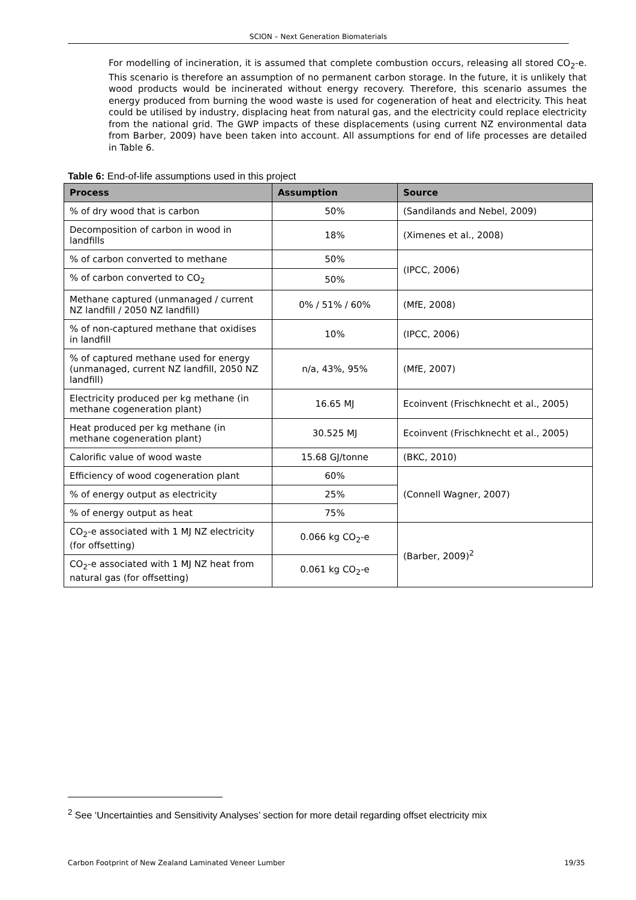SCION – Next Generation Biomaterials
For modelling of incineration, it is assumed that complete combustion occurs, releasing all stored CO<sub>2</sub>-e. This scenario is therefore an assumption of no permanent carbon storage. In the future, it is unlikely that wood products would be incinerated without energy recovery. Therefore, this scenario assumes the energy produced from burning the wood waste is used for cogeneration of heat and electricity. This heat could be utilised by industry, displacing heat from natural gas, and the electricity could replace electricity from the national grid. The GWP impacts of these displacements (using current NZ environmental data from Barber, 2009) have been taken into account. All assumptions for end of life processes are detailed in Table 6.
Table 6: End-of-life assumptions used in this project
| Process | Assumption | Source |
| --- | --- | --- |
| % of dry wood that is carbon | 50% | (Sandilands and Nebel, 2009) |
| Decomposition of carbon in wood in landfills | 18% | (Ximenes et al., 2008) |
| % of carbon converted to methane | 50% | (IPCC, 2006) |
| % of carbon converted to CO<sub>2</sub> | 50% | |
| Methane captured (unmanaged / current NZ landfill / 2050 NZ landfill) | 0% / 51% / 60% | (MfE, 2008) |
| % of non-captured methane that oxidises in landfill | 10% | (IPCC, 2006) |
| % of captured methane used for energy (unmanaged, current NZ landfill, 2050 NZ landfill) | n/a, 43%, 95% | (MfE, 2007) |
| Electricity produced per kg methane (in methane cogeneration plant) | 16.65 MJ | Ecoinvent (Frischknecht et al., 2005) |
| Heat produced per kg methane (in methane cogeneration plant) | 30.525 MJ | Ecoinvent (Frischknecht et al., 2005) |
| Calorific value of wood waste | 15.68 GJ/tonne | (BKC, 2010) |
| Efficiency of wood cogeneration plant | 60% | (Connell Wagner, 2007) |
| % of energy output as electricity | 25% | |
| % of energy output as heat | 75% | |
| CO<sub>2</sub>-e associated with 1 MJ NZ electricity (for offsetting) | 0.066 kg CO<sub>2</sub>-e | (Barber, 2009)<sup>2</sup> |
| CO<sub>2</sub>-e associated with 1 MJ NZ heat from natural gas (for offsetting) | 0.061 kg CO<sub>2</sub>-e | |
<sup>2</sup> See ‘Uncertainties and Sensitivity Analyses’ section for more detail regarding offset electricity mix
Carbon Footprint of New Zealand Laminated Veneer Lumber 19/35